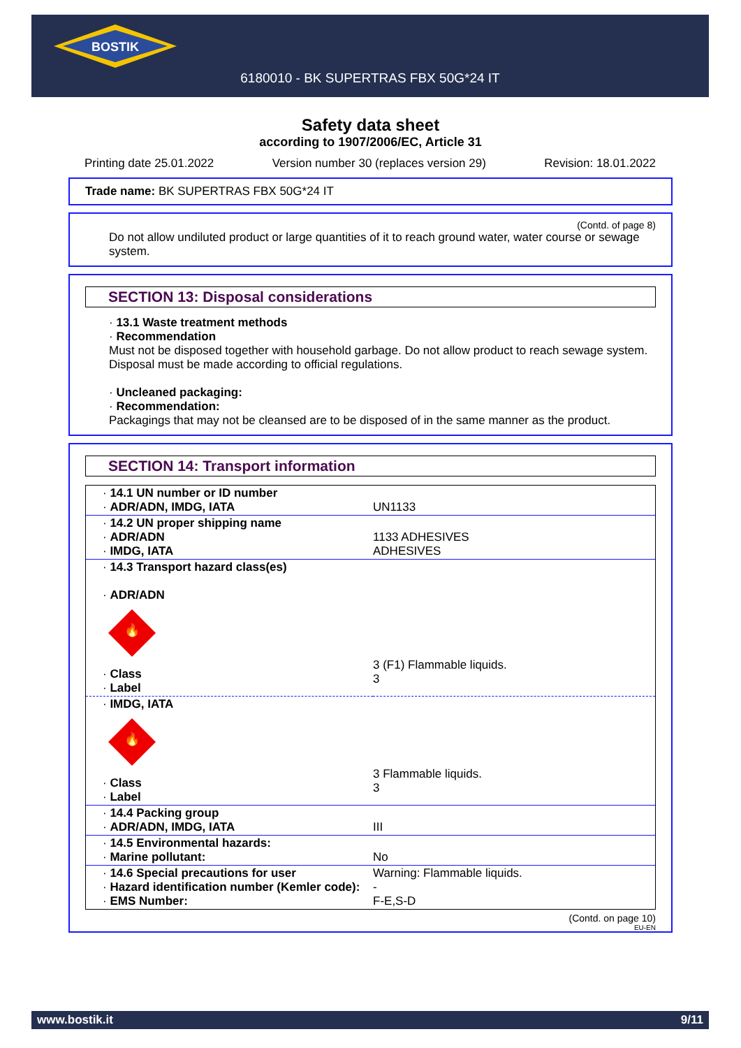BOSTIK
6180010 - BK SUPERTRAS FBX 50G*24 IT
Safety data sheet
according to 1907/2006/EC, Article 31
Printing date 25.01.2022 Version number 30 (replaces version 29) Revision: 18.01.2022
Trade name: BK SUPERTRAS FBX 50G*24 IT
(Contd. of page 8)
Do not allow undiluted product or large quantities of it to reach ground water, water course or sewage system.
SECTION 13: Disposal considerations
· 13.1 Waste treatment methods
· Recommendation
Must not be disposed together with household garbage. Do not allow product to reach sewage system.
Disposal must be made according to official regulations.
· Uncleaned packaging:
· Recommendation:
Packagings that may not be cleansed are to be disposed of in the same manner as the product.
SECTION 14: Transport information
| · 14.1 UN number or ID number · ADR/ADN, IMDG, IATA | UN1133 |
| · 14.2 UN proper shipping name · ADR/ADN · IMDG, IATA | 1133 ADHESIVES ADHESIVES |
| · 14.3 Transport hazard class(es) · ADR/ADN 🔥 · Class · Label | 3 (F1) Flammable liquids. 3 |
| · IMDG, IATA 🔥 · Class · Label | 3 Flammable liquids. 3 |
| · 14.4 Packing group · ADR/ADN, IMDG, IATA | III |
| · 14.5 Environmental hazards: · Marine pollutant: | No |
| · 14.6 Special precautions for user · Hazard identification number (Kemler code): · EMS Number: | Warning: Flammable liquids. - F-E,S-D |
(Contd. on page 10)
EU-EN
www.bostik.it 9/11